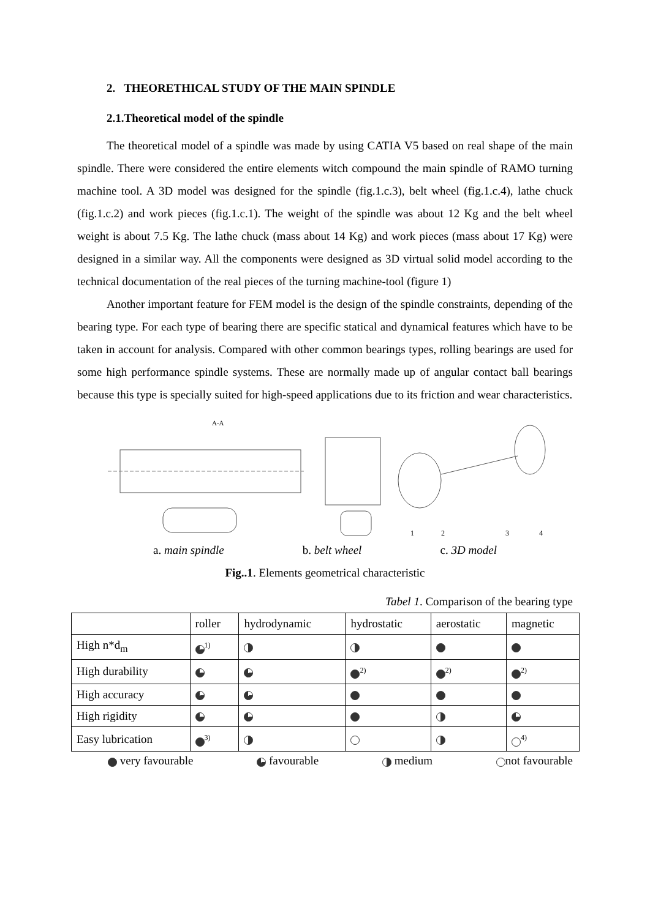2. THEORETHICAL STUDY OF THE MAIN SPINDLE
2.1.Theoretical model of the spindle
The theoretical model of a spindle was made by using CATIA V5 based on real shape of the main spindle. There were considered the entire elements witch compound the main spindle of RAMO turning machine tool. A 3D model was designed for the spindle (fig.1.c.3), belt wheel (fig.1.c.4), lathe chuck (fig.1.c.2) and work pieces (fig.1.c.1). The weight of the spindle was about 12 Kg and the belt wheel weight is about 7.5 Kg. The lathe chuck (mass about 14 Kg) and work pieces (mass about 17 Kg) were designed in a similar way. All the components were designed as 3D virtual solid model according to the technical documentation of the real pieces of the turning machine-tool (figure 1)
Another important feature for FEM model is the design of the spindle constraints, depending of the bearing type. For each type of bearing there are specific statical and dynamical features which have to be taken in account for analysis. Compared with other common bearings types, rolling bearings are used for some high performance spindle systems. These are normally made up of angular contact ball bearings because this type is specially suited for high-speed applications due to its friction and wear characteristics.
A-A
1
2
3
4
a. main spindle b. belt wheel c. 3D model
Fig..1. Elements geometrical characteristic
Tabel 1. Comparison of the bearing type
| | roller | hydrodynamic | hydrostatic | aerostatic | magnetic |
| --- | --- | --- | --- | --- | --- |
| High n*d<sub>m</sub> | <sup>1)</sup> | | | | |
| High durability | | | <sup>2)</sup> | <sup>2)</sup> | <sup>2)</sup> |
| High accuracy | | | | | |
| High rigidity | | | | | |
| Easy lubrication | <sup>3)</sup> | | | | <sup>4)</sup> |
very favourable favourable medium not favourable